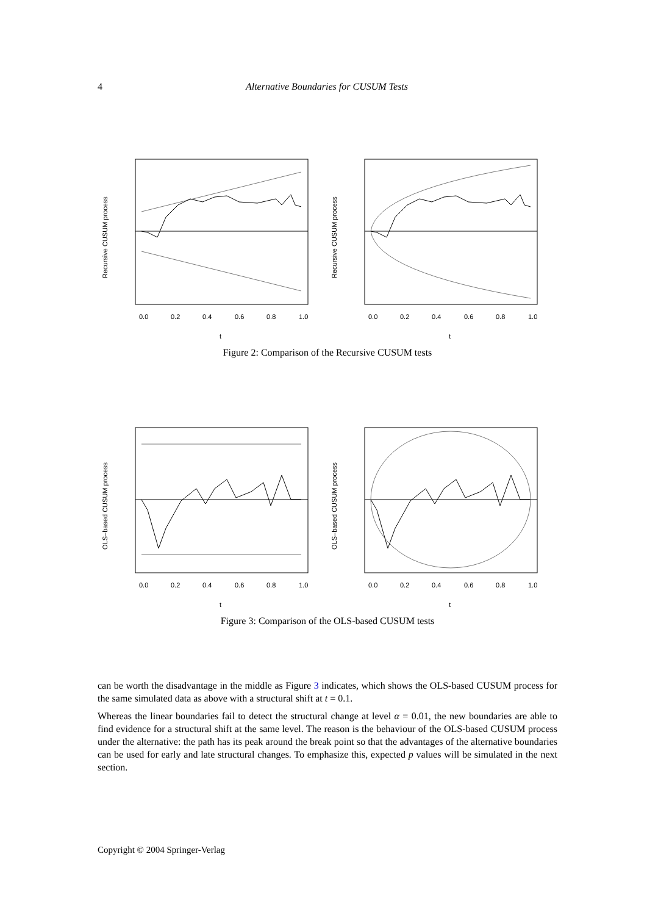4 Alternative Boundaries for CUSUM Tests
0.0
0.2
0.4
0.6
0.8
1.0
t
Recursive CUSUM process
0.0
0.2
0.4
0.6
0.8
1.0
t
Recursive CUSUM process
Figure 2: Comparison of the Recursive CUSUM tests
0.0
0.2
0.4
0.6
0.8
1.0
t
OLS–based CUSUM process
0.0
0.2
0.4
0.6
0.8
1.0
t
OLS–based CUSUM process
Figure 3: Comparison of the OLS-based CUSUM tests
can be worth the disadvantage in the middle as Figure 3 indicates, which shows the OLS-based CUSUM process for the same simulated data as above with a structural shift at t = 0.1.
Whereas the linear boundaries fail to detect the structural change at level α = 0.01, the new boundaries are able to find evidence for a structural shift at the same level. The reason is the behaviour of the OLS-based CUSUM process under the alternative: the path has its peak around the break point so that the advantages of the alternative boundaries can be used for early and late structural changes. To emphasize this, expected p values will be simulated in the next section.
Copyright © 2004 Springer-Verlag